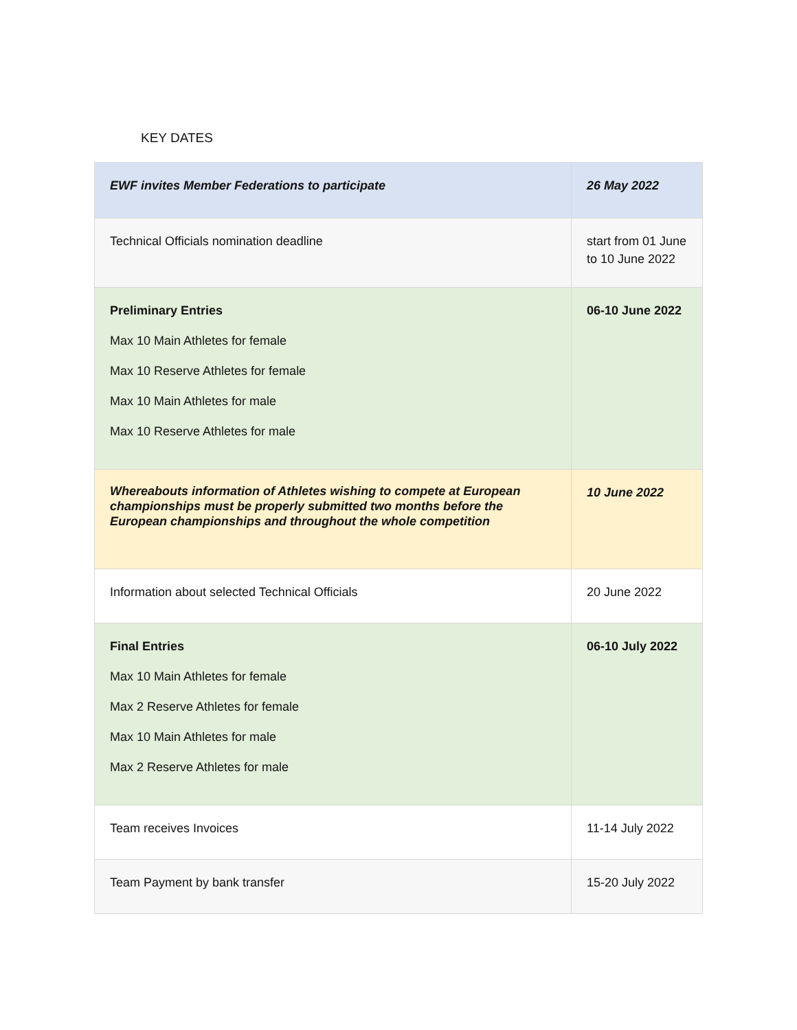KEY DATES
| EWF invites Member Federations to participate | 26 May 2022 |
| Technical Officials nomination deadline | start from 01 June to 10 June 2022 |
| Preliminary Entries Max 10 Main Athletes for female Max 10 Reserve Athletes for female Max 10 Main Athletes for male Max 10 Reserve Athletes for male | 06-10 June 2022 |
| Whereabouts information of Athletes wishing to compete at European championships must be properly submitted two months before the European championships and throughout the whole competition | 10 June 2022 |
| Information about selected Technical Officials | 20 June 2022 |
| Final Entries Max 10 Main Athletes for female Max 2 Reserve Athletes for female Max 10 Main Athletes for male Max 2 Reserve Athletes for male | 06-10 July 2022 |
| Team receives Invoices | 11-14 July 2022 |
| Team Payment by bank transfer | 15-20 July 2022 |